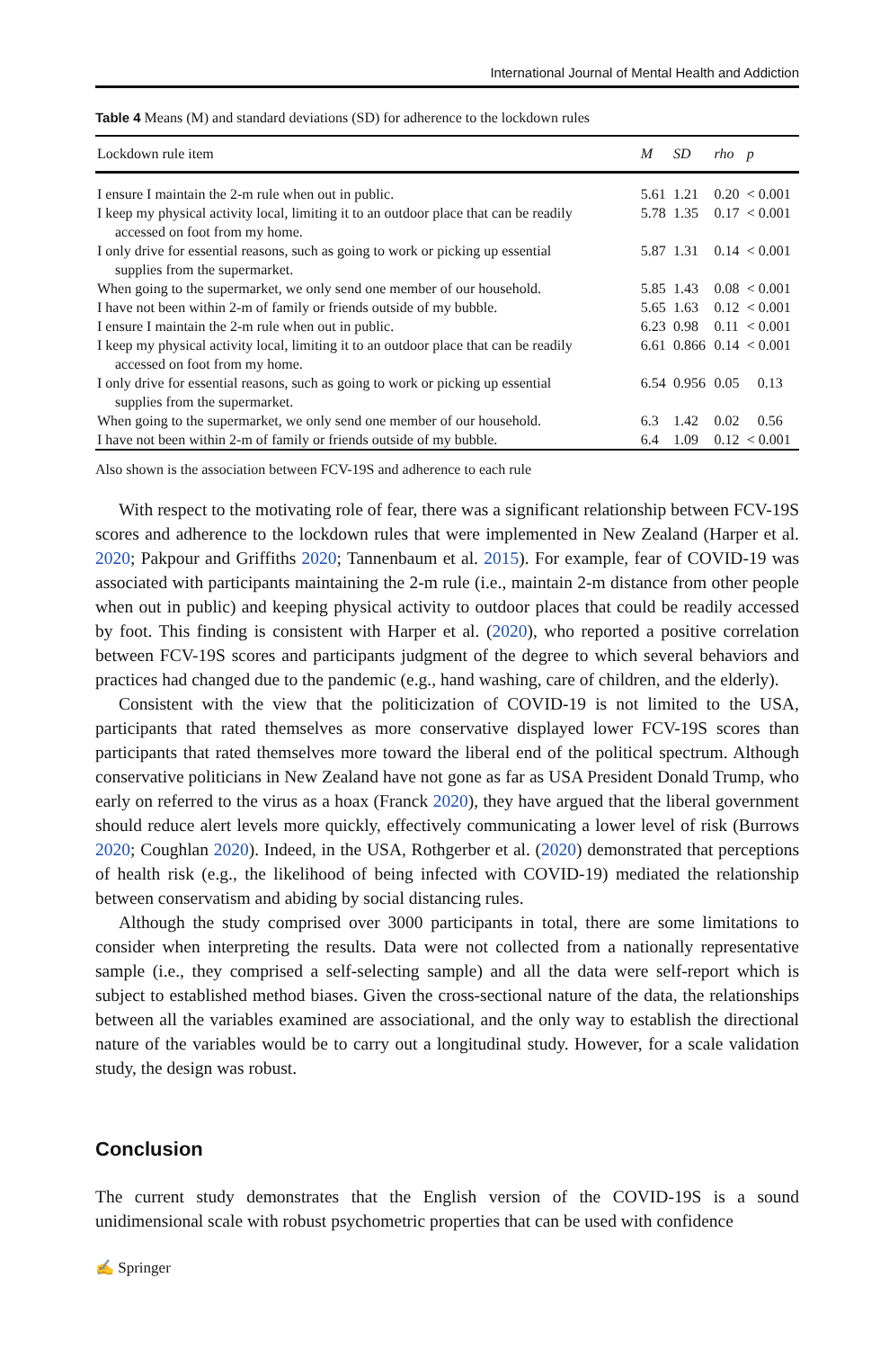International Journal of Mental Health and Addiction
Table 4 Means (M) and standard deviations (SD) for adherence to the lockdown rules
| Lockdown rule item | M | SD | rho | p |
| --- | --- | --- | --- | --- |
| I ensure I maintain the 2-m rule when out in public. | 5.61 | 1.21 | 0.20 | < 0.001 |
| I keep my physical activity local, limiting it to an outdoor place that can be readily accessed on foot from my home. | 5.78 | 1.35 | 0.17 | < 0.001 |
| I only drive for essential reasons, such as going to work or picking up essential supplies from the supermarket. | 5.87 | 1.31 | 0.14 | < 0.001 |
| When going to the supermarket, we only send one member of our household. | 5.85 | 1.43 | 0.08 | < 0.001 |
| I have not been within 2-m of family or friends outside of my bubble. | 5.65 | 1.63 | 0.12 | < 0.001 |
| I ensure I maintain the 2-m rule when out in public. | 6.23 | 0.98 | 0.11 | < 0.001 |
| I keep my physical activity local, limiting it to an outdoor place that can be readily accessed on foot from my home. | 6.61 | 0.866 | 0.14 | < 0.001 |
| I only drive for essential reasons, such as going to work or picking up essential supplies from the supermarket. | 6.54 | 0.956 | 0.05 | 0.13 |
| When going to the supermarket, we only send one member of our household. | 6.3 | 1.42 | 0.02 | 0.56 |
| I have not been within 2-m of family or friends outside of my bubble. | 6.4 | 1.09 | 0.12 | < 0.001 |
Also shown is the association between FCV-19S and adherence to each rule
With respect to the motivating role of fear, there was a significant relationship between FCV-19S scores and adherence to the lockdown rules that were implemented in New Zealand (Harper et al. 2020; Pakpour and Griffiths 2020; Tannenbaum et al. 2015). For example, fear of COVID-19 was associated with participants maintaining the 2-m rule (i.e., maintain 2-m distance from other people when out in public) and keeping physical activity to outdoor places that could be readily accessed by foot. This finding is consistent with Harper et al. (2020), who reported a positive correlation between FCV-19S scores and participants judgment of the degree to which several behaviors and practices had changed due to the pandemic (e.g., hand washing, care of children, and the elderly).
Consistent with the view that the politicization of COVID-19 is not limited to the USA, participants that rated themselves as more conservative displayed lower FCV-19S scores than participants that rated themselves more toward the liberal end of the political spectrum. Although conservative politicians in New Zealand have not gone as far as USA President Donald Trump, who early on referred to the virus as a hoax (Franck 2020), they have argued that the liberal government should reduce alert levels more quickly, effectively communicating a lower level of risk (Burrows 2020; Coughlan 2020). Indeed, in the USA, Rothgerber et al. (2020) demonstrated that perceptions of health risk (e.g., the likelihood of being infected with COVID-19) mediated the relationship between conservatism and abiding by social distancing rules.
Although the study comprised over 3000 participants in total, there are some limitations to consider when interpreting the results. Data were not collected from a nationally representative sample (i.e., they comprised a self-selecting sample) and all the data were self-report which is subject to established method biases. Given the cross-sectional nature of the data, the relationships between all the variables examined are associational, and the only way to establish the directional nature of the variables would be to carry out a longitudinal study. However, for a scale validation study, the design was robust.
Conclusion
The current study demonstrates that the English version of the COVID-19S is a sound unidimensional scale with robust psychometric properties that can be used with confidence
✍ Springer